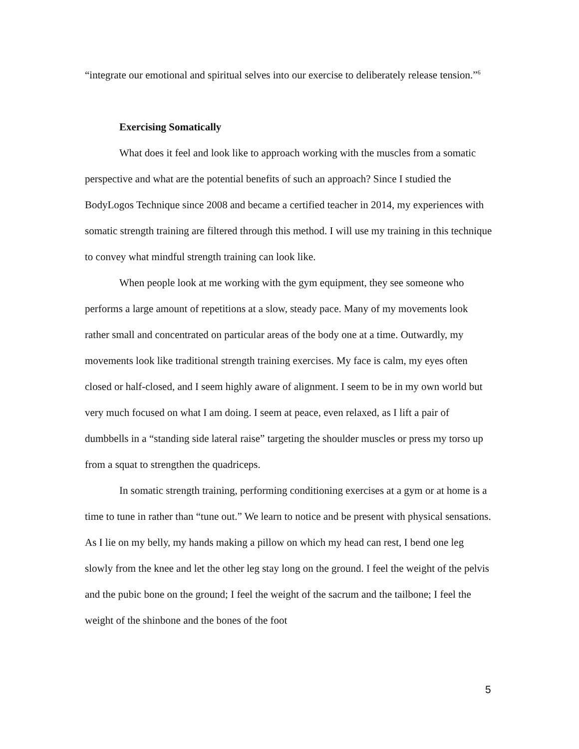“integrate our emotional and spiritual selves into our exercise to deliberately release tension.”<sup>6</sup>
Exercising Somatically
What does it feel and look like to approach working with the muscles from a somatic perspective and what are the potential benefits of such an approach? Since I studied the BodyLogos Technique since 2008 and became a certified teacher in 2014, my experiences with somatic strength training are filtered through this method. I will use my training in this technique to convey what mindful strength training can look like.
When people look at me working with the gym equipment, they see someone who performs a large amount of repetitions at a slow, steady pace. Many of my movements look rather small and concentrated on particular areas of the body one at a time. Outwardly, my movements look like traditional strength training exercises. My face is calm, my eyes often closed or half-closed, and I seem highly aware of alignment. I seem to be in my own world but very much focused on what I am doing. I seem at peace, even relaxed, as I lift a pair of dumbbells in a “standing side lateral raise” targeting the shoulder muscles or press my torso up from a squat to strengthen the quadriceps.
In somatic strength training, performing conditioning exercises at a gym or at home is a time to tune in rather than “tune out.” We learn to notice and be present with physical sensations. As I lie on my belly, my hands making a pillow on which my head can rest, I bend one leg slowly from the knee and let the other leg stay long on the ground. I feel the weight of the pelvis and the pubic bone on the ground; I feel the weight of the sacrum and the tailbone; I feel the weight of the shinbone and the bones of the foot
5